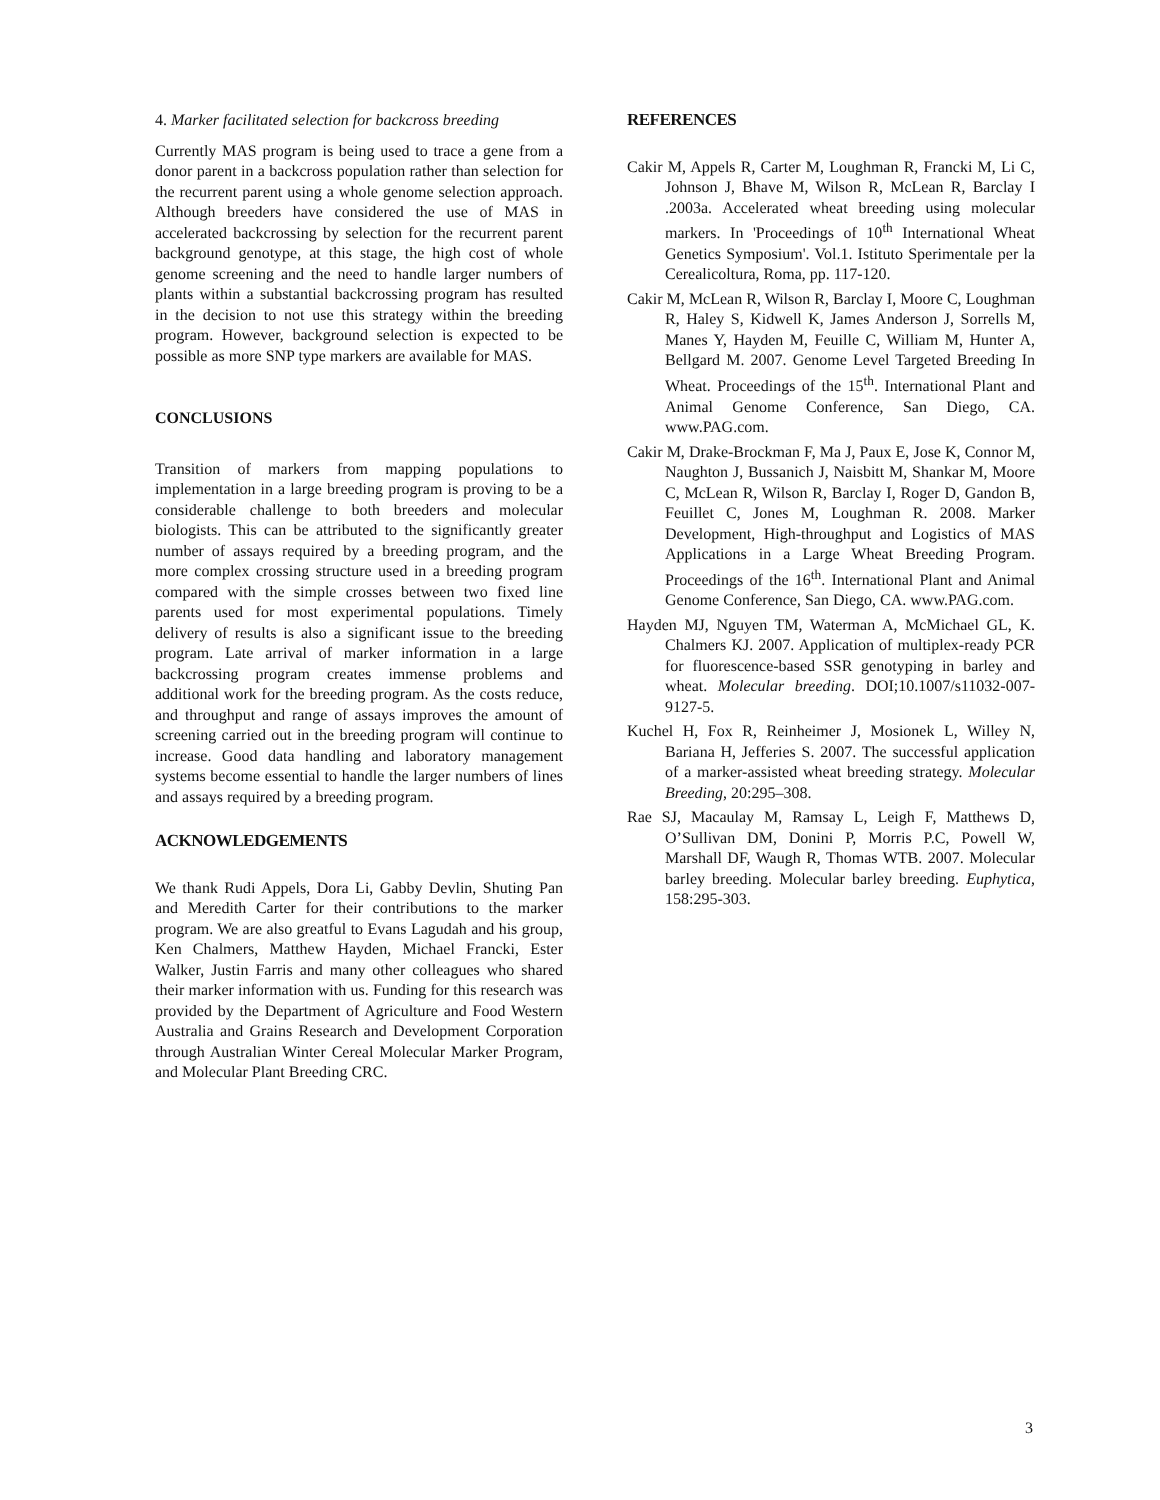4. Marker facilitated selection for backcross breeding
Currently MAS program is being used to trace a gene from a donor parent in a backcross population rather than selection for the recurrent parent using a whole genome selection approach. Although breeders have considered the use of MAS in accelerated backcrossing by selection for the recurrent parent background genotype, at this stage, the high cost of whole genome screening and the need to handle larger numbers of plants within a substantial backcrossing program has resulted in the decision to not use this strategy within the breeding program. However, background selection is expected to be possible as more SNP type markers are available for MAS.
CONCLUSIONS
Transition of markers from mapping populations to implementation in a large breeding program is proving to be a considerable challenge to both breeders and molecular biologists. This can be attributed to the significantly greater number of assays required by a breeding program, and the more complex crossing structure used in a breeding program compared with the simple crosses between two fixed line parents used for most experimental populations. Timely delivery of results is also a significant issue to the breeding program. Late arrival of marker information in a large backcrossing program creates immense problems and additional work for the breeding program. As the costs reduce, and throughput and range of assays improves the amount of screening carried out in the breeding program will continue to increase. Good data handling and laboratory management systems become essential to handle the larger numbers of lines and assays required by a breeding program.
ACKNOWLEDGEMENTS
We thank Rudi Appels, Dora Li, Gabby Devlin, Shuting Pan and Meredith Carter for their contributions to the marker program. We are also greatful to Evans Lagudah and his group, Ken Chalmers, Matthew Hayden, Michael Francki, Ester Walker, Justin Farris and many other colleagues who shared their marker information with us. Funding for this research was provided by the Department of Agriculture and Food Western Australia and Grains Research and Development Corporation through Australian Winter Cereal Molecular Marker Program, and Molecular Plant Breeding CRC.
REFERENCES
Cakir M, Appels R, Carter M, Loughman R, Francki M, Li C, Johnson J, Bhave M, Wilson R, McLean R, Barclay I .2003a. Accelerated wheat breeding using molecular markers. In 'Proceedings of 10<sup>th</sup> International Wheat Genetics Symposium'. Vol.1. Istituto Sperimentale per la Cerealicoltura, Roma, pp. 117-120.
Cakir M, McLean R, Wilson R, Barclay I, Moore C, Loughman R, Haley S, Kidwell K, James Anderson J, Sorrells M, Manes Y, Hayden M, Feuille C, William M, Hunter A, Bellgard M. 2007. Genome Level Targeted Breeding In Wheat. Proceedings of the 15<sup>th</sup>. International Plant and Animal Genome Conference, San Diego, CA. www.PAG.com.
Cakir M, Drake-Brockman F, Ma J, Paux E, Jose K, Connor M, Naughton J, Bussanich J, Naisbitt M, Shankar M, Moore C, McLean R, Wilson R, Barclay I, Roger D, Gandon B, Feuillet C, Jones M, Loughman R. 2008. Marker Development, High-throughput and Logistics of MAS Applications in a Large Wheat Breeding Program. Proceedings of the 16<sup>th</sup>. International Plant and Animal Genome Conference, San Diego, CA. www.PAG.com.
Hayden MJ, Nguyen TM, Waterman A, McMichael GL, K. Chalmers KJ. 2007. Application of multiplex-ready PCR for fluorescence-based SSR genotyping in barley and wheat. Molecular breeding. DOI;10.1007/s11032-007-9127-5.
Kuchel H, Fox R, Reinheimer J, Mosionek L, Willey N, Bariana H, Jefferies S. 2007. The successful application of a marker-assisted wheat breeding strategy. Molecular Breeding, 20:295–308.
Rae SJ, Macaulay M, Ramsay L, Leigh F, Matthews D, O’Sullivan DM, Donini P, Morris P.C, Powell W, Marshall DF, Waugh R, Thomas WTB. 2007. Molecular barley breeding. Molecular barley breeding. Euphytica, 158:295-303.
3